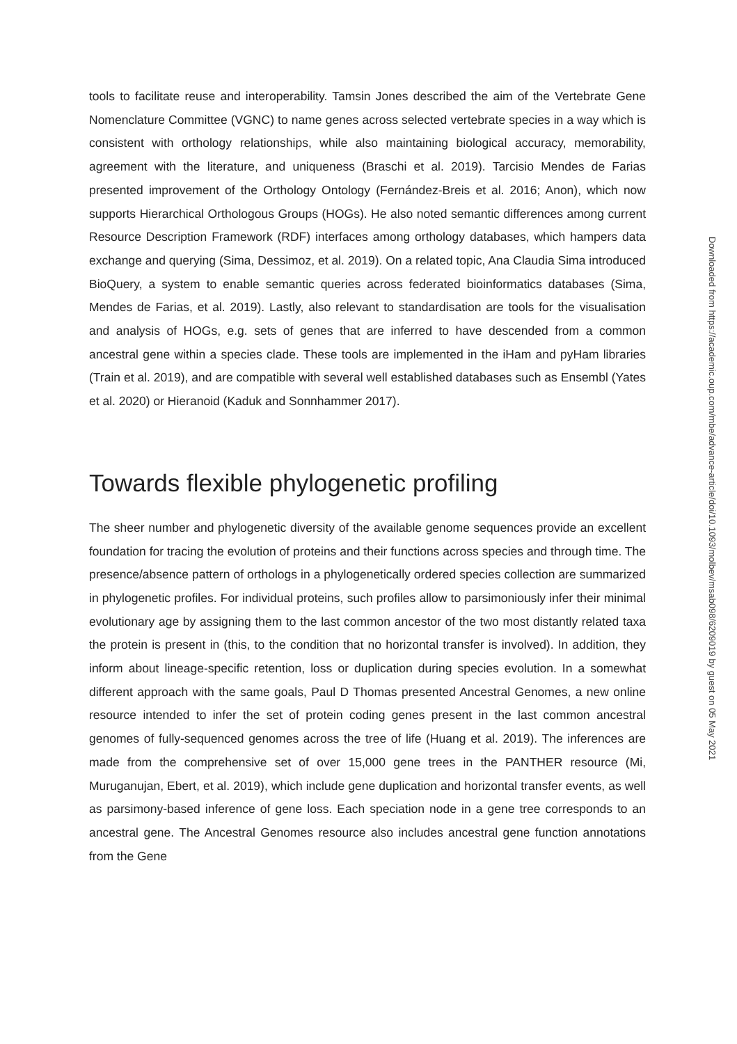tools to facilitate reuse and interoperability. Tamsin Jones described the aim of the Vertebrate Gene Nomenclature Committee (VGNC) to name genes across selected vertebrate species in a way which is consistent with orthology relationships, while also maintaining biological accuracy, memorability, agreement with the literature, and uniqueness (Braschi et al. 2019). Tarcisio Mendes de Farias presented improvement of the Orthology Ontology (Fernández-Breis et al. 2016; Anon), which now supports Hierarchical Orthologous Groups (HOGs). He also noted semantic differences among current Resource Description Framework (RDF) interfaces among orthology databases, which hampers data exchange and querying (Sima, Dessimoz, et al. 2019). On a related topic, Ana Claudia Sima introduced BioQuery, a system to enable semantic queries across federated bioinformatics databases (Sima, Mendes de Farias, et al. 2019). Lastly, also relevant to standardisation are tools for the visualisation and analysis of HOGs, e.g. sets of genes that are inferred to have descended from a common ancestral gene within a species clade. These tools are implemented in the iHam and pyHam libraries (Train et al. 2019), and are compatible with several well established databases such as Ensembl (Yates et al. 2020) or Hieranoid (Kaduk and Sonnhammer 2017).
Towards flexible phylogenetic profiling
The sheer number and phylogenetic diversity of the available genome sequences provide an excellent foundation for tracing the evolution of proteins and their functions across species and through time. The presence/absence pattern of orthologs in a phylogenetically ordered species collection are summarized in phylogenetic profiles. For individual proteins, such profiles allow to parsimoniously infer their minimal evolutionary age by assigning them to the last common ancestor of the two most distantly related taxa the protein is present in (this, to the condition that no horizontal transfer is involved). In addition, they inform about lineage-specific retention, loss or duplication during species evolution. In a somewhat different approach with the same goals, Paul D Thomas presented Ancestral Genomes, a new online resource intended to infer the set of protein coding genes present in the last common ancestral genomes of fully-sequenced genomes across the tree of life (Huang et al. 2019). The inferences are made from the comprehensive set of over 15,000 gene trees in the PANTHER resource (Mi, Muruganujan, Ebert, et al. 2019), which include gene duplication and horizontal transfer events, as well as parsimony-based inference of gene loss. Each speciation node in a gene tree corresponds to an ancestral gene. The Ancestral Genomes resource also includes ancestral gene function annotations from the Gene
Downloaded from https://academic.oup.com/mbe/advance-article/doi/10.1093/molbev/msab098/6209019 by guest on 05 May 2021